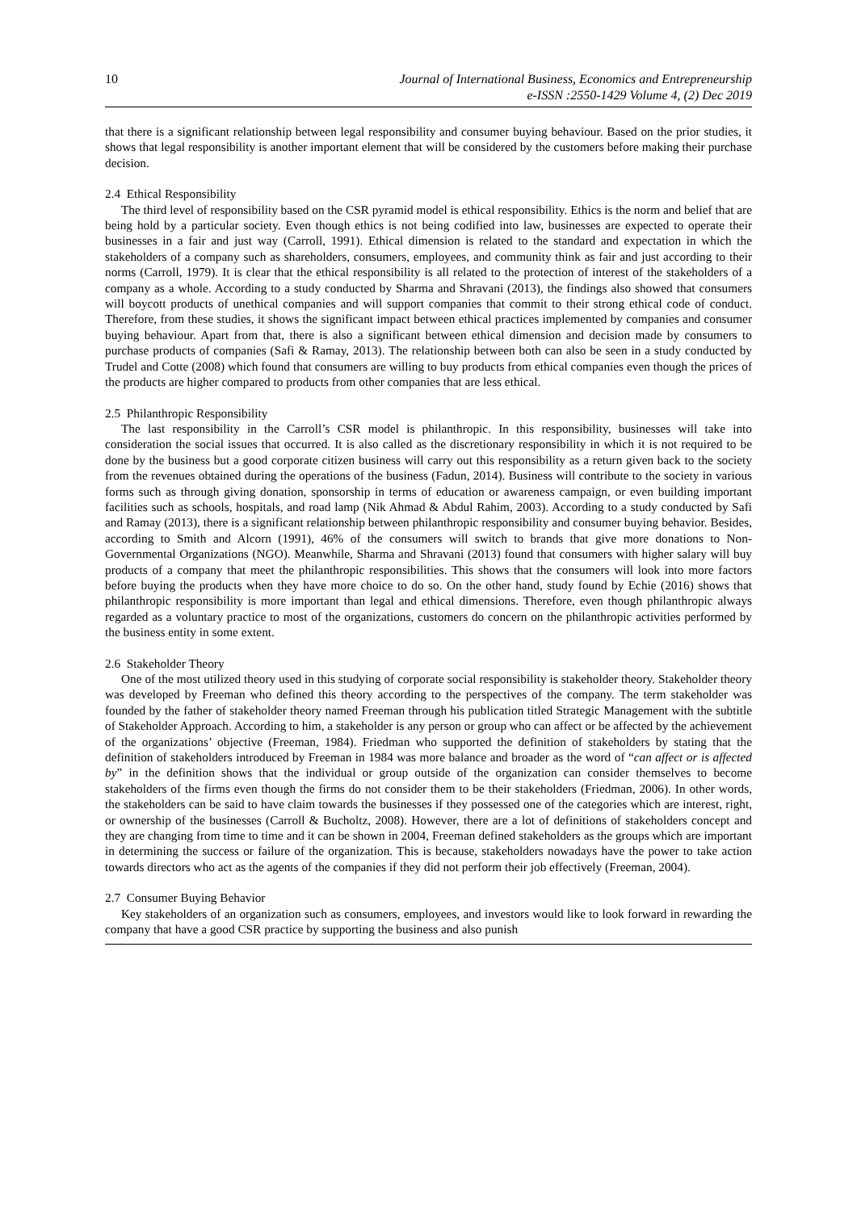10 Journal of International Business, Economics and Entrepreneurship
e-ISSN :2550-1429 Volume 4, (2) Dec 2019
that there is a significant relationship between legal responsibility and consumer buying behaviour. Based on the prior studies, it shows that legal responsibility is another important element that will be considered by the customers before making their purchase decision.
2.4 Ethical Responsibility
The third level of responsibility based on the CSR pyramid model is ethical responsibility. Ethics is the norm and belief that are being hold by a particular society. Even though ethics is not being codified into law, businesses are expected to operate their businesses in a fair and just way (Carroll, 1991). Ethical dimension is related to the standard and expectation in which the stakeholders of a company such as shareholders, consumers, employees, and community think as fair and just according to their norms (Carroll, 1979). It is clear that the ethical responsibility is all related to the protection of interest of the stakeholders of a company as a whole. According to a study conducted by Sharma and Shravani (2013), the findings also showed that consumers will boycott products of unethical companies and will support companies that commit to their strong ethical code of conduct. Therefore, from these studies, it shows the significant impact between ethical practices implemented by companies and consumer buying behaviour. Apart from that, there is also a significant between ethical dimension and decision made by consumers to purchase products of companies (Safi & Ramay, 2013). The relationship between both can also be seen in a study conducted by Trudel and Cotte (2008) which found that consumers are willing to buy products from ethical companies even though the prices of the products are higher compared to products from other companies that are less ethical.
2.5 Philanthropic Responsibility
The last responsibility in the Carroll’s CSR model is philanthropic. In this responsibility, businesses will take into consideration the social issues that occurred. It is also called as the discretionary responsibility in which it is not required to be done by the business but a good corporate citizen business will carry out this responsibility as a return given back to the society from the revenues obtained during the operations of the business (Fadun, 2014). Business will contribute to the society in various forms such as through giving donation, sponsorship in terms of education or awareness campaign, or even building important facilities such as schools, hospitals, and road lamp (Nik Ahmad & Abdul Rahim, 2003). According to a study conducted by Safi and Ramay (2013), there is a significant relationship between philanthropic responsibility and consumer buying behavior. Besides, according to Smith and Alcorn (1991), 46% of the consumers will switch to brands that give more donations to Non-Governmental Organizations (NGO). Meanwhile, Sharma and Shravani (2013) found that consumers with higher salary will buy products of a company that meet the philanthropic responsibilities. This shows that the consumers will look into more factors before buying the products when they have more choice to do so. On the other hand, study found by Echie (2016) shows that philanthropic responsibility is more important than legal and ethical dimensions. Therefore, even though philanthropic always regarded as a voluntary practice to most of the organizations, customers do concern on the philanthropic activities performed by the business entity in some extent.
2.6 Stakeholder Theory
One of the most utilized theory used in this studying of corporate social responsibility is stakeholder theory. Stakeholder theory was developed by Freeman who defined this theory according to the perspectives of the company. The term stakeholder was founded by the father of stakeholder theory named Freeman through his publication titled Strategic Management with the subtitle of Stakeholder Approach. According to him, a stakeholder is any person or group who can affect or be affected by the achievement of the organizations’ objective (Freeman, 1984). Friedman who supported the definition of stakeholders by stating that the definition of stakeholders introduced by Freeman in 1984 was more balance and broader as the word of “can affect or is affected by” in the definition shows that the individual or group outside of the organization can consider themselves to become stakeholders of the firms even though the firms do not consider them to be their stakeholders (Friedman, 2006). In other words, the stakeholders can be said to have claim towards the businesses if they possessed one of the categories which are interest, right, or ownership of the businesses (Carroll & Bucholtz, 2008). However, there are a lot of definitions of stakeholders concept and they are changing from time to time and it can be shown in 2004, Freeman defined stakeholders as the groups which are important in determining the success or failure of the organization. This is because, stakeholders nowadays have the power to take action towards directors who act as the agents of the companies if they did not perform their job effectively (Freeman, 2004).
2.7 Consumer Buying Behavior
Key stakeholders of an organization such as consumers, employees, and investors would like to look forward in rewarding the company that have a good CSR practice by supporting the business and also punish